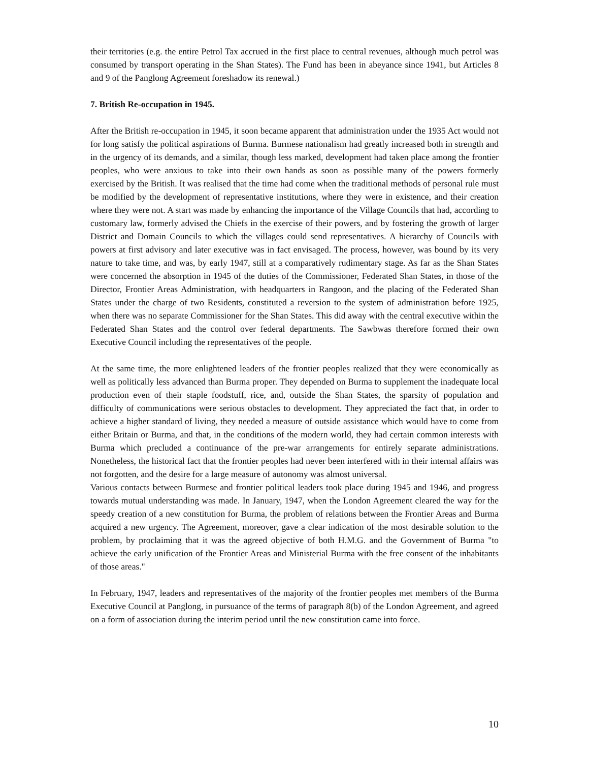their territories (e.g. the entire Petrol Tax accrued in the first place to central revenues, although much petrol was consumed by transport operating in the Shan States). The Fund has been in abeyance since 1941, but Articles 8 and 9 of the Panglong Agreement foreshadow its renewal.)
7. British Re-occupation in 1945.
After the British re-occupation in 1945, it soon became apparent that administration under the 1935 Act would not for long satisfy the political aspirations of Burma. Burmese nationalism had greatly increased both in strength and in the urgency of its demands, and a similar, though less marked, development had taken place among the frontier peoples, who were anxious to take into their own hands as soon as possible many of the powers formerly exercised by the British. It was realised that the time had come when the traditional methods of personal rule must be modified by the development of representative institutions, where they were in existence, and their creation where they were not. A start was made by enhancing the importance of the Village Councils that had, according to customary law, formerly advised the Chiefs in the exercise of their powers, and by fostering the growth of larger District and Domain Councils to which the villages could send representatives. A hierarchy of Councils with powers at first advisory and later executive was in fact envisaged. The process, however, was bound by its very nature to take time, and was, by early 1947, still at a comparatively rudimentary stage. As far as the Shan States were concerned the absorption in 1945 of the duties of the Commissioner, Federated Shan States, in those of the Director, Frontier Areas Administration, with headquarters in Rangoon, and the placing of the Federated Shan States under the charge of two Residents, constituted a reversion to the system of administration before 1925, when there was no separate Commissioner for the Shan States. This did away with the central executive within the Federated Shan States and the control over federal departments. The Sawbwas therefore formed their own Executive Council including the representatives of the people.
At the same time, the more enlightened leaders of the frontier peoples realized that they were economically as well as politically less advanced than Burma proper. They depended on Burma to supplement the inadequate local production even of their staple foodstuff, rice, and, outside the Shan States, the sparsity of population and difficulty of communications were serious obstacles to development. They appreciated the fact that, in order to achieve a higher standard of living, they needed a measure of outside assistance which would have to come from either Britain or Burma, and that, in the conditions of the modern world, they had certain common interests with Burma which precluded a continuance of the pre-war arrangements for entirely separate administrations. Nonetheless, the historical fact that the frontier peoples had never been interfered with in their internal affairs was not forgotten, and the desire for a large measure of autonomy was almost universal.
Various contacts between Burmese and frontier political leaders took place during 1945 and 1946, and progress towards mutual understanding was made. In January, 1947, when the London Agreement cleared the way for the speedy creation of a new constitution for Burma, the problem of relations between the Frontier Areas and Burma acquired a new urgency. The Agreement, moreover, gave a clear indication of the most desirable solution to the problem, by proclaiming that it was the agreed objective of both H.M.G. and the Government of Burma "to achieve the early unification of the Frontier Areas and Ministerial Burma with the free consent of the inhabitants of those areas."
In February, 1947, leaders and representatives of the majority of the frontier peoples met members of the Burma Executive Council at Panglong, in pursuance of the terms of paragraph 8(b) of the London Agreement, and agreed on a form of association during the interim period until the new constitution came into force.
10